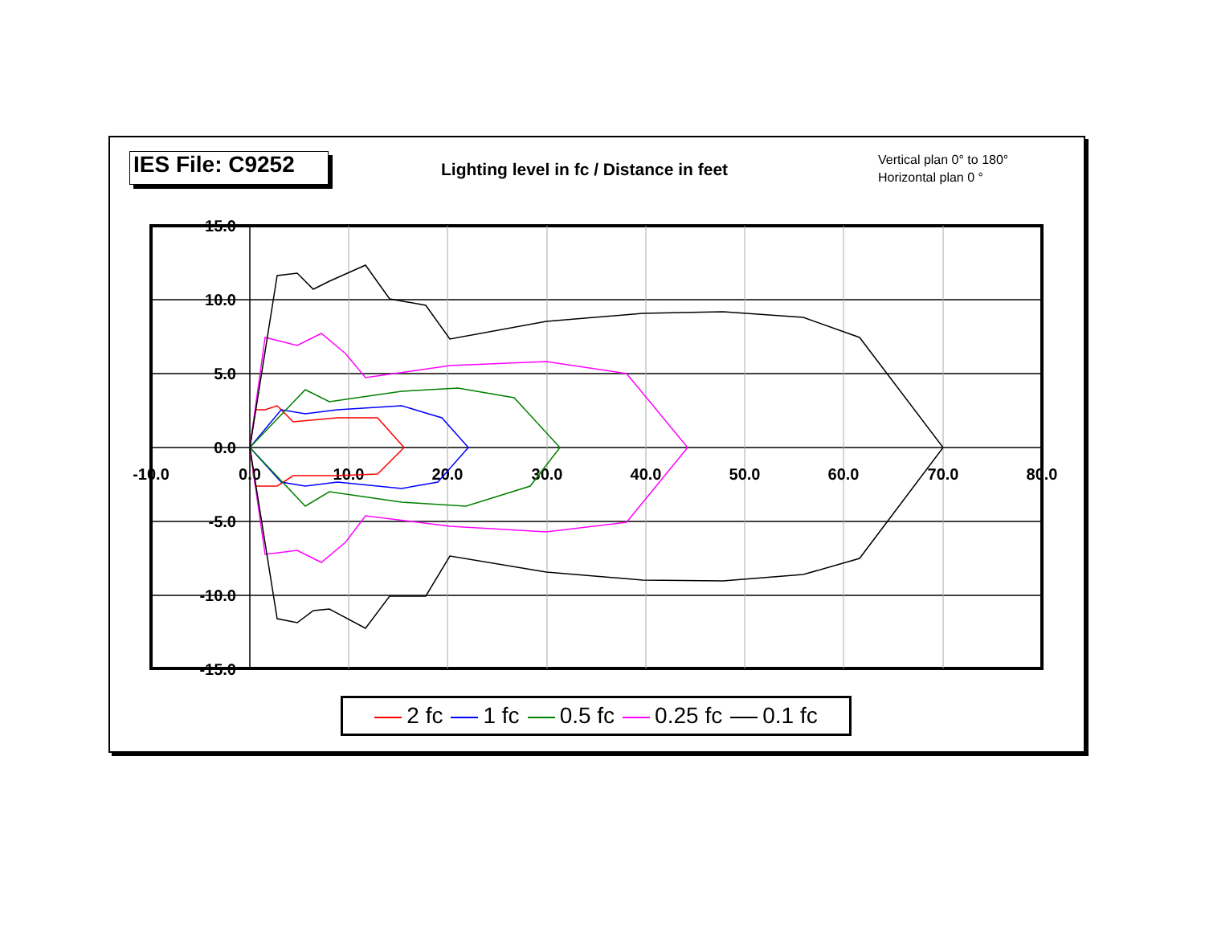IES File: C9252
Lighting level in fc / Distance in feet
Vertical plan 0° to 180°
Horizontal plan 0 °
15.0
10.0
5.0
0.0
-5.0
-10.0
-15.0
-10.0
0.0
10.0
20.0
30.0
40.0
50.0
60.0
70.0
80.0
2 fc 1 fc 0.5 fc 0.25 fc 0.1 fc